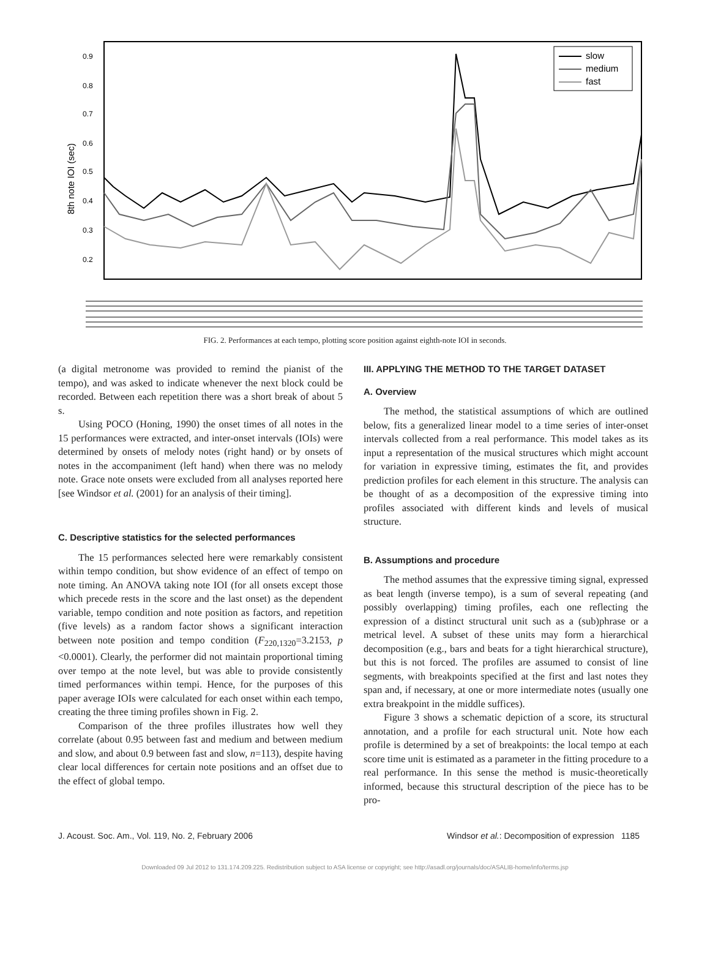0.9
0.8
0.7
0.6
0.5
0.4
0.3
0.2
8th note IOI (sec)
slow
medium
fast
FIG. 2. Performances at each tempo, plotting score position against eighth-note IOI in seconds.
(a digital metronome was provided to remind the pianist of the tempo), and was asked to indicate whenever the next block could be recorded. Between each repetition there was a short break of about 5 s.
Using POCO (Honing, 1990) the onset times of all notes in the 15 performances were extracted, and inter-onset intervals (IOIs) were determined by onsets of melody notes (right hand) or by onsets of notes in the accompaniment (left hand) when there was no melody note. Grace note onsets were excluded from all analyses reported here [see Windsor et al. (2001) for an analysis of their timing].
C. Descriptive statistics for the selected performances
The 15 performances selected here were remarkably consistent within tempo condition, but show evidence of an effect of tempo on note timing. An ANOVA taking note IOI (for all onsets except those which precede rests in the score and the last onset) as the dependent variable, tempo condition and note position as factors, and repetition (five levels) as a random factor shows a significant interaction between note position and tempo condition (F<sub>220,1320</sub>=3.2153, p <0.0001). Clearly, the performer did not maintain proportional timing over tempo at the note level, but was able to provide consistently timed performances within tempi. Hence, for the purposes of this paper average IOIs were calculated for each onset within each tempo, creating the three timing profiles shown in Fig. 2.
Comparison of the three profiles illustrates how well they correlate (about 0.95 between fast and medium and between medium and slow, and about 0.9 between fast and slow, n=113), despite having clear local differences for certain note positions and an offset due to the effect of global tempo.
III. APPLYING THE METHOD TO THE TARGET DATASET
A. Overview
The method, the statistical assumptions of which are outlined below, fits a generalized linear model to a time series of inter-onset intervals collected from a real performance. This model takes as its input a representation of the musical structures which might account for variation in expressive timing, estimates the fit, and provides prediction profiles for each element in this structure. The analysis can be thought of as a decomposition of the expressive timing into profiles associated with different kinds and levels of musical structure.
B. Assumptions and procedure
The method assumes that the expressive timing signal, expressed as beat length (inverse tempo), is a sum of several repeating (and possibly overlapping) timing profiles, each one reflecting the expression of a distinct structural unit such as a (sub)phrase or a metrical level. A subset of these units may form a hierarchical decomposition (e.g., bars and beats for a tight hierarchical structure), but this is not forced. The profiles are assumed to consist of line segments, with breakpoints specified at the first and last notes they span and, if necessary, at one or more intermediate notes (usually one extra breakpoint in the middle suffices).
Figure 3 shows a schematic depiction of a score, its structural annotation, and a profile for each structural unit. Note how each profile is determined by a set of breakpoints: the local tempo at each score time unit is estimated as a parameter in the fitting procedure to a real performance. In this sense the method is music-theoretically informed, because this structural description of the piece has to be pro-
J. Acoust. Soc. Am., Vol. 119, No. 2, February 2006 Windsor et al.: Decomposition of expression 1185
Downloaded 09 Jul 2012 to 131.174.209.225. Redistribution subject to ASA license or copyright; see http://asadl.org/journals/doc/ASALIB-home/info/terms.jsp